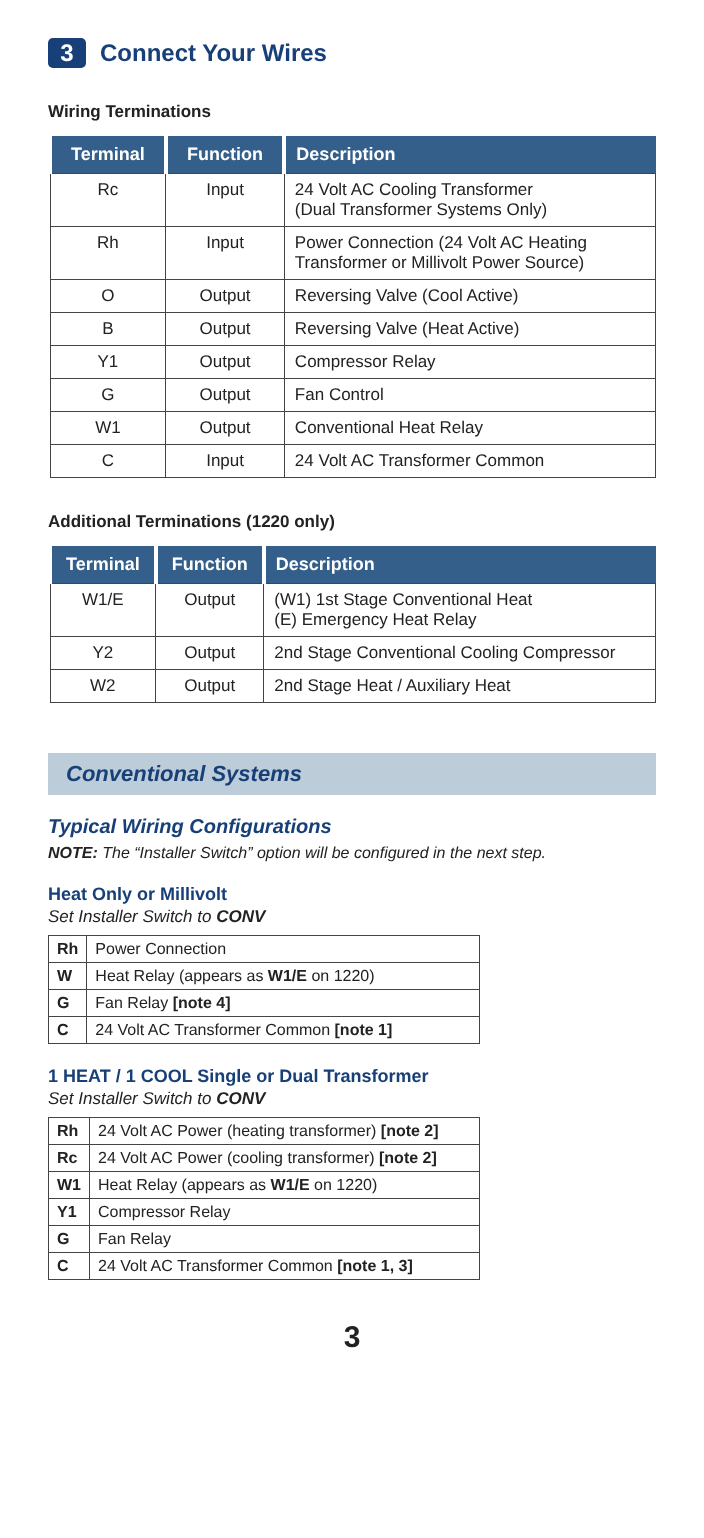3 Connect Your Wires
Wiring Terminations
| Terminal | Function | Description |
| --- | --- | --- |
| Rc | Input | 24 Volt AC Cooling Transformer (Dual Transformer Systems Only) |
| Rh | Input | Power Connection (24 Volt AC Heating Transformer or Millivolt Power Source) |
| O | Output | Reversing Valve (Cool Active) |
| B | Output | Reversing Valve (Heat Active) |
| Y1 | Output | Compressor Relay |
| G | Output | Fan Control |
| W1 | Output | Conventional Heat Relay |
| C | Input | 24 Volt AC Transformer Common |
Additional Terminations (1220 only)
| Terminal | Function | Description |
| --- | --- | --- |
| W1/E | Output | (W1) 1st Stage Conventional Heat (E) Emergency Heat Relay |
| Y2 | Output | 2nd Stage Conventional Cooling Compressor |
| W2 | Output | 2nd Stage Heat / Auxiliary Heat |
Conventional Systems
Typical Wiring Configurations
NOTE: The “Installer Switch” option will be configured in the next step.
Heat Only or Millivolt
Set Installer Switch to CONV
| Rh | Power Connection |
| W | Heat Relay (appears as W1/E on 1220) |
| G | Fan Relay [note 4] |
| C | 24 Volt AC Transformer Common [note 1] |
1 HEAT / 1 COOL Single or Dual Transformer
Set Installer Switch to CONV
| Rh | 24 Volt AC Power (heating transformer) [note 2] |
| Rc | 24 Volt AC Power (cooling transformer) [note 2] |
| W1 | Heat Relay (appears as W1/E on 1220) |
| Y1 | Compressor Relay |
| G | Fan Relay |
| C | 24 Volt AC Transformer Common [note 1, 3] |
3